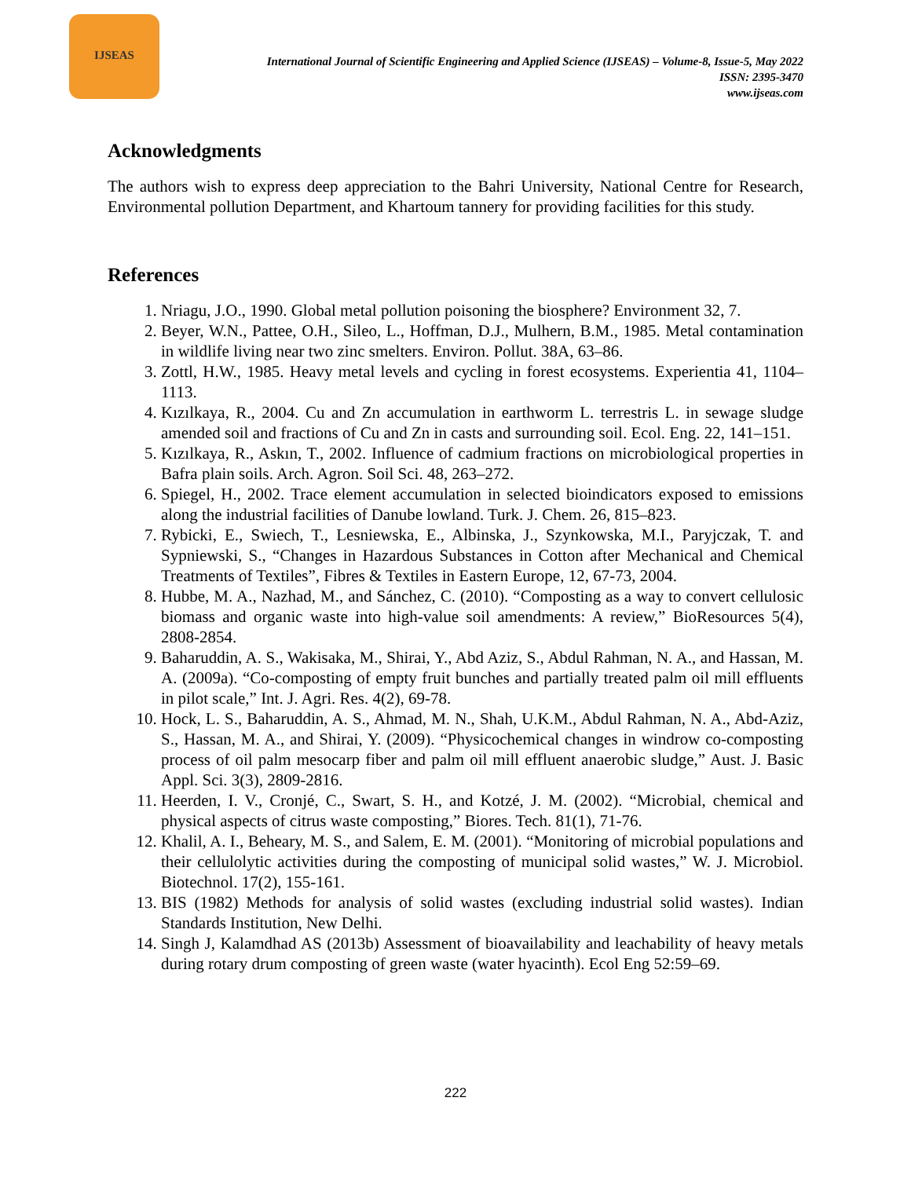IJSEAS
International Journal of Scientific Engineering and Applied Science (IJSEAS) – Volume-8, Issue-5, May 2022
ISSN: 2395-3470
www.ijseas.com
Acknowledgments
The authors wish to express deep appreciation to the Bahri University, National Centre for Research, Environmental pollution Department, and Khartoum tannery for providing facilities for this study.
References
1. Nriagu, J.O., 1990. Global metal pollution poisoning the biosphere? Environment 32, 7.
2. Beyer, W.N., Pattee, O.H., Sileo, L., Hoffman, D.J., Mulhern, B.M., 1985. Metal contamination in wildlife living near two zinc smelters. Environ. Pollut. 38A, 63–86.
3. Zottl, H.W., 1985. Heavy metal levels and cycling in forest ecosystems. Experientia 41, 1104–1113.
4. Kızılkaya, R., 2004. Cu and Zn accumulation in earthworm L. terrestris L. in sewage sludge amended soil and fractions of Cu and Zn in casts and surrounding soil. Ecol. Eng. 22, 141–151.
5. Kızılkaya, R., Askın, T., 2002. Influence of cadmium fractions on microbiological properties in Bafra plain soils. Arch. Agron. Soil Sci. 48, 263–272.
6. Spiegel, H., 2002. Trace element accumulation in selected bioindicators exposed to emissions along the industrial facilities of Danube lowland. Turk. J. Chem. 26, 815–823.
7. Rybicki, E., Swiech, T., Lesniewska, E., Albinska, J., Szynkowska, M.I., Paryjczak, T. and Sypniewski, S., “Changes in Hazardous Substances in Cotton after Mechanical and Chemical Treatments of Textiles”, Fibres & Textiles in Eastern Europe, 12, 67-73, 2004.
8. Hubbe, M. A., Nazhad, M., and Sánchez, C. (2010). “Composting as a way to convert cellulosic biomass and organic waste into high-value soil amendments: A review,” BioResources 5(4), 2808-2854.
9. Baharuddin, A. S., Wakisaka, M., Shirai, Y., Abd Aziz, S., Abdul Rahman, N. A., and Hassan, M. A. (2009a). “Co-composting of empty fruit bunches and partially treated palm oil mill effluents in pilot scale,” Int. J. Agri. Res. 4(2), 69-78.
10. Hock, L. S., Baharuddin, A. S., Ahmad, M. N., Shah, U.K.M., Abdul Rahman, N. A., Abd-Aziz, S., Hassan, M. A., and Shirai, Y. (2009). “Physicochemical changes in windrow co-composting process of oil palm mesocarp fiber and palm oil mill effluent anaerobic sludge,” Aust. J. Basic Appl. Sci. 3(3), 2809-2816.
11. Heerden, I. V., Cronjé, C., Swart, S. H., and Kotzé, J. M. (2002). “Microbial, chemical and physical aspects of citrus waste composting,” Biores. Tech. 81(1), 71-76.
12. Khalil, A. I., Beheary, M. S., and Salem, E. M. (2001). “Monitoring of microbial populations and their cellulolytic activities during the composting of municipal solid wastes,” W. J. Microbiol. Biotechnol. 17(2), 155-161.
13. BIS (1982) Methods for analysis of solid wastes (excluding industrial solid wastes). Indian Standards Institution, New Delhi.
14. Singh J, Kalamdhad AS (2013b) Assessment of bioavailability and leachability of heavy metals during rotary drum composting of green waste (water hyacinth). Ecol Eng 52:59–69.
222